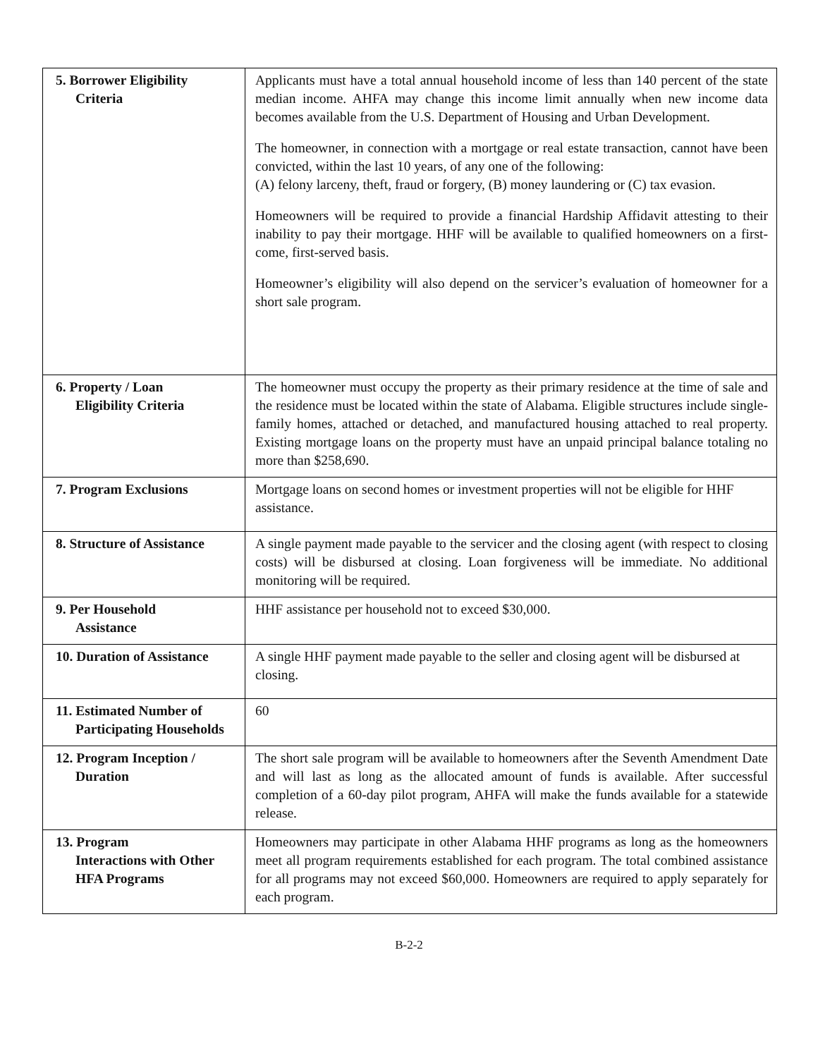| 5. Borrower Eligibility Criteria | Applicants must have a total annual household income of less than 140 percent of the state median income. AHFA may change this income limit annually when new income data becomes available from the U.S. Department of Housing and Urban Development. The homeowner, in connection with a mortgage or real estate transaction, cannot have been convicted, within the last 10 years, of any one of the following: (A) felony larceny, theft, fraud or forgery, (B) money laundering or (C) tax evasion. Homeowners will be required to provide a financial Hardship Affidavit attesting to their inability to pay their mortgage. HHF will be available to qualified homeowners on a first-come, first-served basis. Homeowner’s eligibility will also depend on the servicer’s evaluation of homeowner for a short sale program. |
| 6. Property / Loan Eligibility Criteria | The homeowner must occupy the property as their primary residence at the time of sale and the residence must be located within the state of Alabama. Eligible structures include single- family homes, attached or detached, and manufactured housing attached to real property. Existing mortgage loans on the property must have an unpaid principal balance totaling no more than $258,690. |
| 7. Program Exclusions | Mortgage loans on second homes or investment properties will not be eligible for HHF assistance. |
| 8. Structure of Assistance | A single payment made payable to the servicer and the closing agent (with respect to closing costs) will be disbursed at closing. Loan forgiveness will be immediate. No additional monitoring will be required. |
| 9. Per Household Assistance | HHF assistance per household not to exceed $30,000. |
| 10. Duration of Assistance | A single HHF payment made payable to the seller and closing agent will be disbursed at closing. |
| 11. Estimated Number of Participating Households | 60 |
| 12. Program Inception / Duration | The short sale program will be available to homeowners after the Seventh Amendment Date and will last as long as the allocated amount of funds is available. After successful completion of a 60-day pilot program, AHFA will make the funds available for a statewide release. |
| 13. Program Interactions with Other HFA Programs | Homeowners may participate in other Alabama HHF programs as long as the homeowners meet all program requirements established for each program. The total combined assistance for all programs may not exceed $60,000. Homeowners are required to apply separately for each program. |
B-2-2